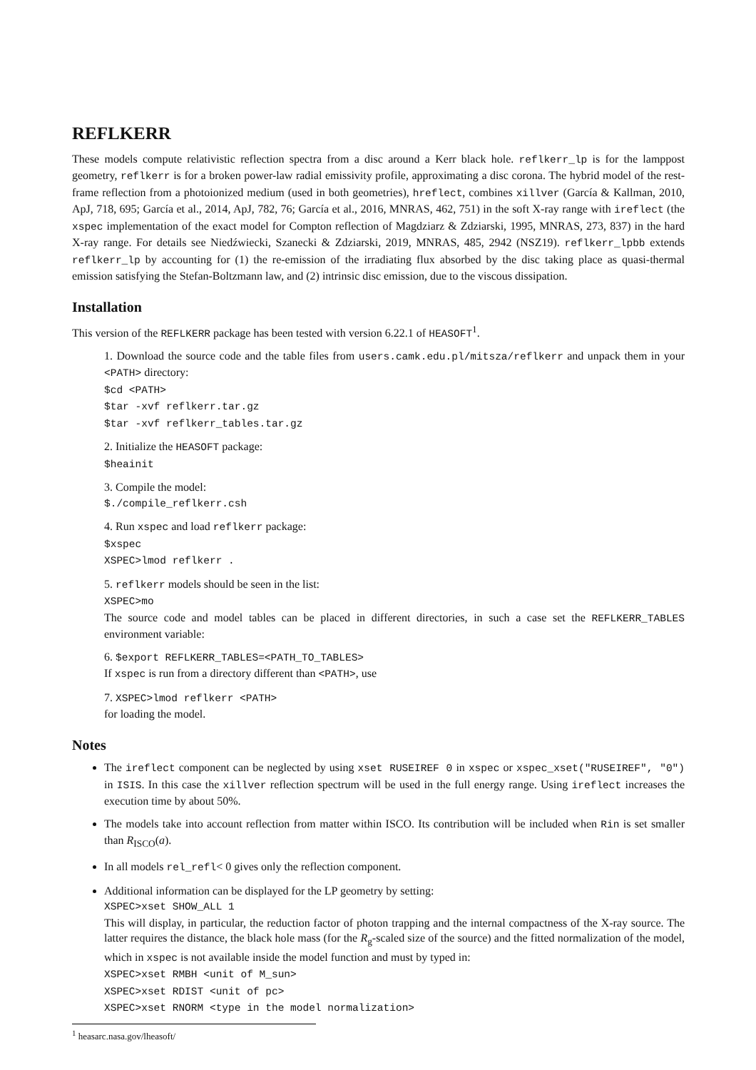REFLKERR
These models compute relativistic reflection spectra from a disc around a Kerr black hole. reflkerr_lp is for the lamppost geometry, reflkerr is for a broken power-law radial emissivity profile, approximating a disc corona. The hybrid model of the rest-frame reflection from a photoionized medium (used in both geometries), hreflect, combines xillver (García & Kallman, 2010, ApJ, 718, 695; García et al., 2014, ApJ, 782, 76; García et al., 2016, MNRAS, 462, 751) in the soft X-ray range with ireflect (the xspec implementation of the exact model for Compton reflection of Magdziarz & Zdziarski, 1995, MNRAS, 273, 837) in the hard X-ray range. For details see Niedźwiecki, Szanecki & Zdziarski, 2019, MNRAS, 485, 2942 (NSZ19). reflkerr_lpbb extends reflkerr_lp by accounting for (1) the re-emission of the irradiating flux absorbed by the disc taking place as quasi-thermal emission satisfying the Stefan-Boltzmann law, and (2) intrinsic disc emission, due to the viscous dissipation.
Installation
This version of the REFLKERR package has been tested with version 6.22.1 of HEASOFT<sup>1</sup>.
1. Download the source code and the table files from users.camk.edu.pl/mitsza/reflkerr and unpack them in your <PATH> directory:
$cd <PATH>
$tar -xvf reflkerr.tar.gz
$tar -xvf reflkerr_tables.tar.gz
2. Initialize the HEASOFT package:
$heainit
3. Compile the model:
$./compile_reflkerr.csh
4. Run xspec and load reflkerr package:
$xspec
XSPEC>lmod reflkerr .
5. reflkerr models should be seen in the list:
XSPEC>mo
The source code and model tables can be placed in different directories, in such a case set the REFLKERR_TABLES environment variable:
6. $export REFLKERR_TABLES=<PATH_TO_TABLES>
If xspec is run from a directory different than <PATH>, use
7. XSPEC>lmod reflkerr <PATH>
for loading the model.
Notes
The ireflect component can be neglected by using xset RUSEIREF 0 in xspec or xspec_xset("RUSEIREF", "0") in ISIS. In this case the xillver reflection spectrum will be used in the full energy range. Using ireflect increases the execution time by about 50%.
The models take into account reflection from matter within ISCO. Its contribution will be included when Rin is set smaller than R<sub>ISCO</sub>(a).
In all models rel_refl< 0 gives only the reflection component.
Additional information can be displayed for the LP geometry by setting:
XSPEC>xset SHOW_ALL 1
This will display, in particular, the reduction factor of photon trapping and the internal compactness of the X-ray source. The latter requires the distance, the black hole mass (for the R<sub>g</sub>-scaled size of the source) and the fitted normalization of the model, which in xspec is not available inside the model function and must by typed in:
XSPEC>xset RMBH <unit of M_sun>
XSPEC>xset RDIST <unit of pc>
XSPEC>xset RNORM <type in the model normalization>
<sup>1</sup> heasarc.nasa.gov/lheasoft/